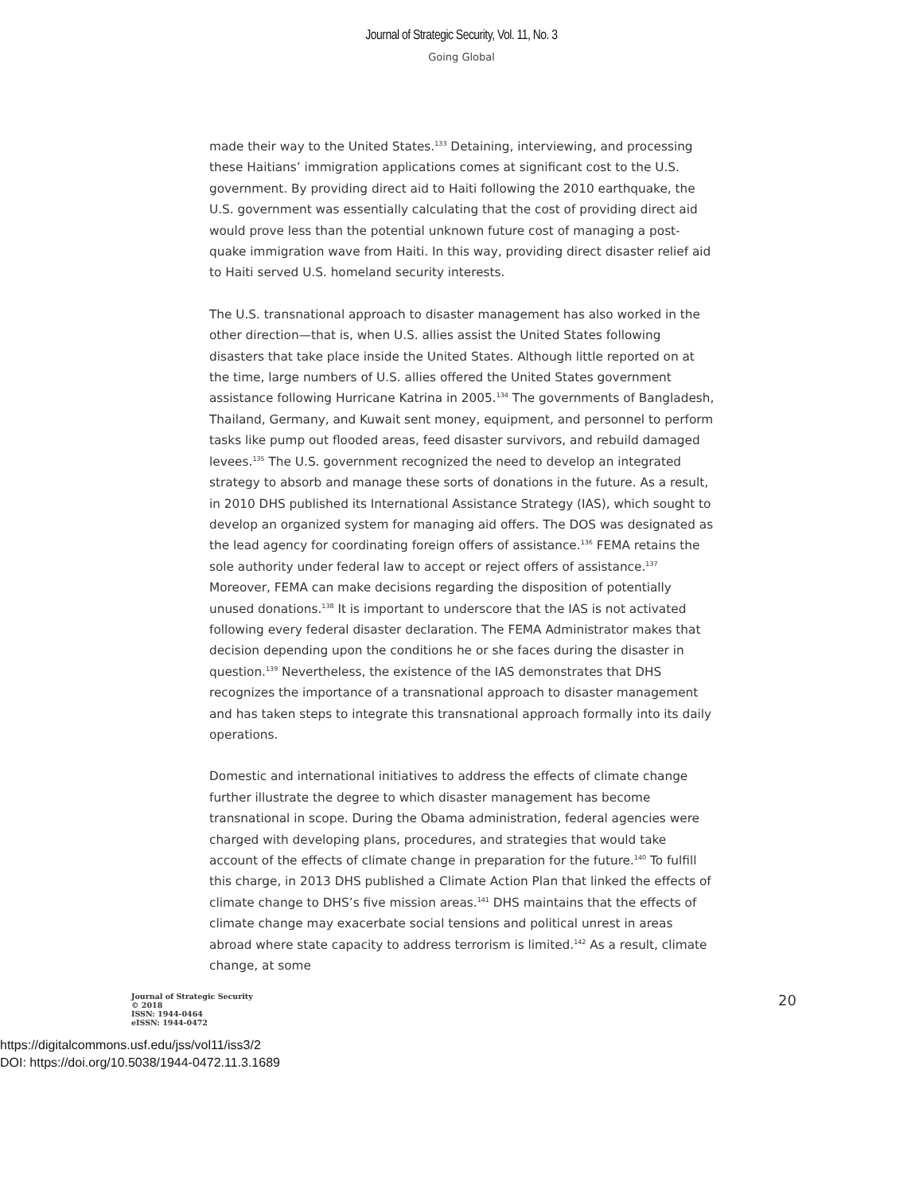Journal of Strategic Security, Vol. 11, No. 3
Going Global
made their way to the United States.<sup>133</sup> Detaining, interviewing, and processing these Haitians’ immigration applications comes at significant cost to the U.S. government. By providing direct aid to Haiti following the 2010 earthquake, the U.S. government was essentially calculating that the cost of providing direct aid would prove less than the potential unknown future cost of managing a post-quake immigration wave from Haiti. In this way, providing direct disaster relief aid to Haiti served U.S. homeland security interests.
The U.S. transnational approach to disaster management has also worked in the other direction—that is, when U.S. allies assist the United States following disasters that take place inside the United States. Although little reported on at the time, large numbers of U.S. allies offered the United States government assistance following Hurricane Katrina in 2005.<sup>134</sup> The governments of Bangladesh, Thailand, Germany, and Kuwait sent money, equipment, and personnel to perform tasks like pump out flooded areas, feed disaster survivors, and rebuild damaged levees.<sup>135</sup> The U.S. government recognized the need to develop an integrated strategy to absorb and manage these sorts of donations in the future. As a result, in 2010 DHS published its International Assistance Strategy (IAS), which sought to develop an organized system for managing aid offers. The DOS was designated as the lead agency for coordinating foreign offers of assistance.<sup>136</sup> FEMA retains the sole authority under federal law to accept or reject offers of assistance.<sup>137</sup> Moreover, FEMA can make decisions regarding the disposition of potentially unused donations.<sup>138</sup> It is important to underscore that the IAS is not activated following every federal disaster declaration. The FEMA Administrator makes that decision depending upon the conditions he or she faces during the disaster in question.<sup>139</sup> Nevertheless, the existence of the IAS demonstrates that DHS recognizes the importance of a transnational approach to disaster management and has taken steps to integrate this transnational approach formally into its daily operations.
Domestic and international initiatives to address the effects of climate change further illustrate the degree to which disaster management has become transnational in scope. During the Obama administration, federal agencies were charged with developing plans, procedures, and strategies that would take account of the effects of climate change in preparation for the future.<sup>140</sup> To fulfill this charge, in 2013 DHS published a Climate Action Plan that linked the effects of climate change to DHS’s five mission areas.<sup>141</sup> DHS maintains that the effects of climate change may exacerbate social tensions and political unrest in areas abroad where state capacity to address terrorism is limited.<sup>142</sup> As a result, climate change, at some
Journal of Strategic Security
© 2018
ISSN: 1944-0464
eISSN: 1944-0472
20
https://digitalcommons.usf.edu/jss/vol11/iss3/2
DOI: https://doi.org/10.5038/1944-0472.11.3.1689